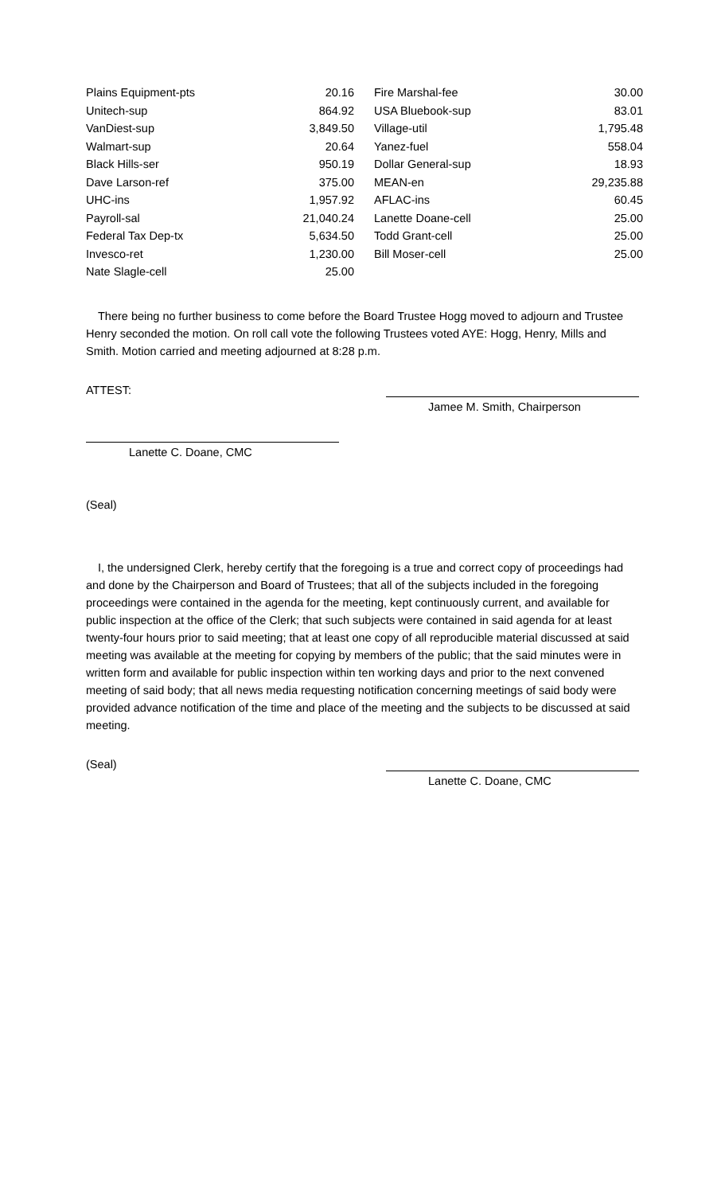| Plains Equipment-pts | 20.16 | | Fire Marshal-fee | 30.00 |
| Unitech-sup | 864.92 | | USA Bluebook-sup | 83.01 |
| VanDiest-sup | 3,849.50 | | Village-util | 1,795.48 |
| Walmart-sup | 20.64 | | Yanez-fuel | 558.04 |
| Black Hills-ser | 950.19 | | Dollar General-sup | 18.93 |
| Dave Larson-ref | 375.00 | | MEAN-en | 29,235.88 |
| UHC-ins | 1,957.92 | | AFLAC-ins | 60.45 |
| Payroll-sal | 21,040.24 | | Lanette Doane-cell | 25.00 |
| Federal Tax Dep-tx | 5,634.50 | | Todd Grant-cell | 25.00 |
| Invesco-ret | 1,230.00 | | Bill Moser-cell | 25.00 |
| Nate Slagle-cell | 25.00 | | | |
There being no further business to come before the Board Trustee Hogg moved to adjourn and Trustee Henry seconded the motion. On roll call vote the following Trustees voted AYE: Hogg, Henry, Mills and Smith. Motion carried and meeting adjourned at 8:28 p.m.
ATTEST:
Jamee M. Smith, Chairperson
Lanette C. Doane, CMC
(Seal)
I, the undersigned Clerk, hereby certify that the foregoing is a true and correct copy of proceedings had and done by the Chairperson and Board of Trustees; that all of the subjects included in the foregoing proceedings were contained in the agenda for the meeting, kept continuously current, and available for public inspection at the office of the Clerk; that such subjects were contained in said agenda for at least twenty-four hours prior to said meeting; that at least one copy of all reproducible material discussed at said meeting was available at the meeting for copying by members of the public; that the said minutes were in written form and available for public inspection within ten working days and prior to the next convened meeting of said body; that all news media requesting notification concerning meetings of said body were provided advance notification of the time and place of the meeting and the subjects to be discussed at said meeting.
(Seal)
Lanette C. Doane, CMC